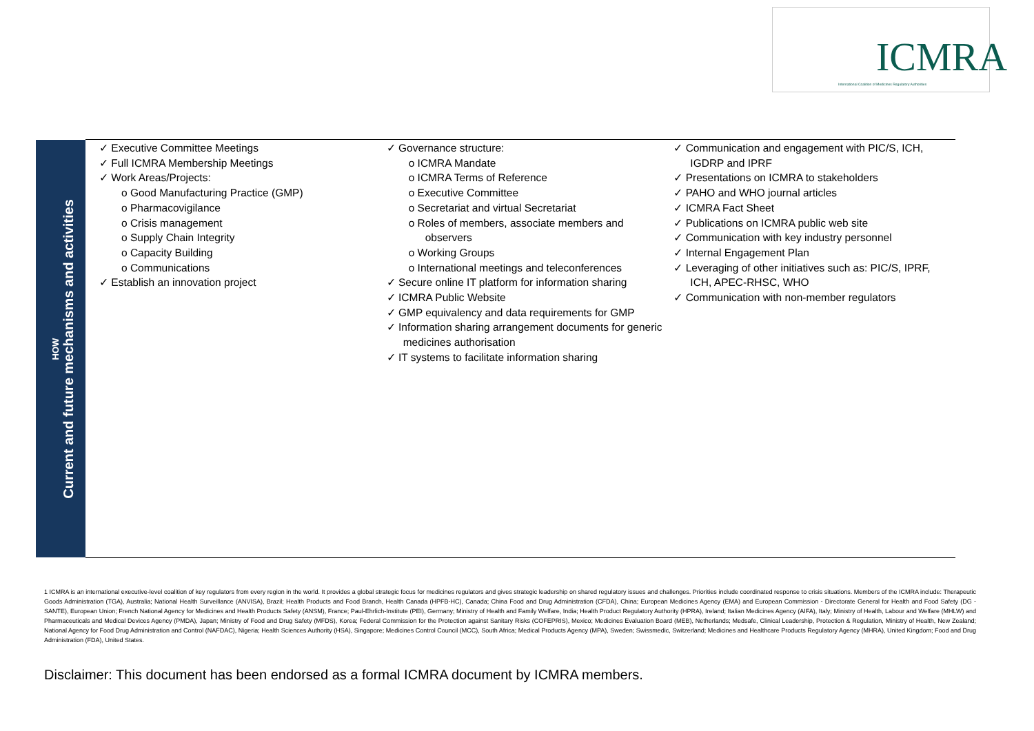ICMRA
International Coalition of Medicines Regulatory Authorities
HOW
Current and future mechanisms and activities
✓ Executive Committee Meetings
✓ Full ICMRA Membership Meetings
✓ Work Areas/Projects:
o Good Manufacturing Practice (GMP)
o Pharmacovigilance
o Crisis management
o Supply Chain Integrity
o Capacity Building
o Communications
✓ Establish an innovation project
✓ Governance structure:
o ICMRA Mandate
o ICMRA Terms of Reference
o Executive Committee
o Secretariat and virtual Secretariat
o Roles of members, associate members and observers
o Working Groups
o International meetings and teleconferences
✓ Secure online IT platform for information sharing
✓ ICMRA Public Website
✓ GMP equivalency and data requirements for GMP
✓ Information sharing arrangement documents for generic medicines authorisation
✓ IT systems to facilitate information sharing
✓ Communication and engagement with PIC/S, ICH, IGDRP and IPRF
✓ Presentations on ICMRA to stakeholders
✓ PAHO and WHO journal articles
✓ ICMRA Fact Sheet
✓ Publications on ICMRA public web site
✓ Communication with key industry personnel
✓ Internal Engagement Plan
✓ Leveraging of other initiatives such as: PIC/S, IPRF, ICH, APEC-RHSC, WHO
✓ Communication with non-member regulators
1 ICMRA is an international executive-level coalition of key regulators from every region in the world. It provides a global strategic focus for medicines regulators and gives strategic leadership on shared regulatory issues and challenges. Priorities include coordinated response to crisis situations. Members of the ICMRA include: Therapeutic Goods Administration (TGA), Australia; National Health Surveillance (ANVISA), Brazil; Health Products and Food Branch, Health Canada (HPFB-HC), Canada; China Food and Drug Administration (CFDA), China; European Medicines Agency (EMA) and European Commission - Directorate General for Health and Food Safety (DG - SANTE), European Union; French National Agency for Medicines and Health Products Safety (ANSM), France; Paul-Ehrlich-Institute (PEI), Germany; Ministry of Health and Family Welfare, India; Health Product Regulatory Authority (HPRA), Ireland; Italian Medicines Agency (AIFA), Italy; Ministry of Health, Labour and Welfare (MHLW) and Pharmaceuticals and Medical Devices Agency (PMDA), Japan; Ministry of Food and Drug Safety (MFDS), Korea; Federal Commission for the Protection against Sanitary Risks (COFEPRIS), Mexico; Medicines Evaluation Board (MEB), Netherlands; Medsafe, Clinical Leadership, Protection & Regulation, Ministry of Health, New Zealand; National Agency for Food Drug Administration and Control (NAFDAC), Nigeria; Health Sciences Authority (HSA), Singapore; Medicines Control Council (MCC), South Africa; Medical Products Agency (MPA), Sweden; Swissmedic, Switzerland; Medicines and Healthcare Products Regulatory Agency (MHRA), United Kingdom; Food and Drug Administration (FDA), United States.
Disclaimer: This document has been endorsed as a formal ICMRA document by ICMRA members.